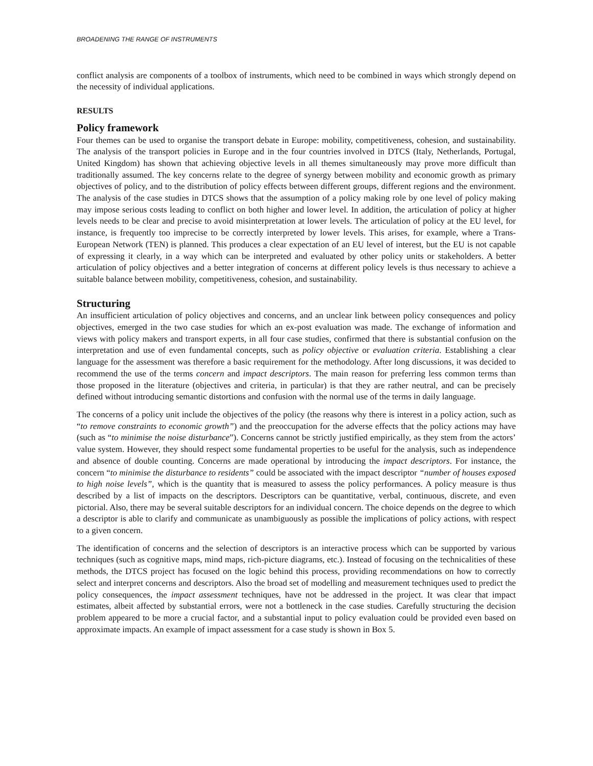BROADENING THE RANGE OF INSTRUMENTS
conflict analysis are components of a toolbox of instruments, which need to be combined in ways which strongly depend on the necessity of individual applications.
RESULTS
Policy framework
Four themes can be used to organise the transport debate in Europe: mobility, competitiveness, cohesion, and sustainability. The analysis of the transport policies in Europe and in the four countries involved in DTCS (Italy, Netherlands, Portugal, United Kingdom) has shown that achieving objective levels in all themes simultaneously may prove more difficult than traditionally assumed. The key concerns relate to the degree of synergy between mobility and economic growth as primary objectives of policy, and to the distribution of policy effects between different groups, different regions and the environment. The analysis of the case studies in DTCS shows that the assumption of a policy making role by one level of policy making may impose serious costs leading to conflict on both higher and lower level. In addition, the articulation of policy at higher levels needs to be clear and precise to avoid misinterpretation at lower levels. The articulation of policy at the EU level, for instance, is frequently too imprecise to be correctly interpreted by lower levels. This arises, for example, where a Trans-European Network (TEN) is planned. This produces a clear expectation of an EU level of interest, but the EU is not capable of expressing it clearly, in a way which can be interpreted and evaluated by other policy units or stakeholders. A better articulation of policy objectives and a better integration of concerns at different policy levels is thus necessary to achieve a suitable balance between mobility, competitiveness, cohesion, and sustainability.
Structuring
An insufficient articulation of policy objectives and concerns, and an unclear link between policy consequences and policy objectives, emerged in the two case studies for which an ex-post evaluation was made. The exchange of information and views with policy makers and transport experts, in all four case studies, confirmed that there is substantial confusion on the interpretation and use of even fundamental concepts, such as policy objective or evaluation criteria. Establishing a clear language for the assessment was therefore a basic requirement for the methodology. After long discussions, it was decided to recommend the use of the terms concern and impact descriptors. The main reason for preferring less common terms than those proposed in the literature (objectives and criteria, in particular) is that they are rather neutral, and can be precisely defined without introducing semantic distortions and confusion with the normal use of the terms in daily language.
The concerns of a policy unit include the objectives of the policy (the reasons why there is interest in a policy action, such as “to remove constraints to economic growth”) and the preoccupation for the adverse effects that the policy actions may have (such as “to minimise the noise disturbance”). Concerns cannot be strictly justified empirically, as they stem from the actors’ value system. However, they should respect some fundamental properties to be useful for the analysis, such as independence and absence of double counting. Concerns are made operational by introducing the impact descriptors. For instance, the concern “to minimise the disturbance to residents” could be associated with the impact descriptor “number of houses exposed to high noise levels”, which is the quantity that is measured to assess the policy performances. A policy measure is thus described by a list of impacts on the descriptors. Descriptors can be quantitative, verbal, continuous, discrete, and even pictorial. Also, there may be several suitable descriptors for an individual concern. The choice depends on the degree to which a descriptor is able to clarify and communicate as unambiguously as possible the implications of policy actions, with respect to a given concern.
The identification of concerns and the selection of descriptors is an interactive process which can be supported by various techniques (such as cognitive maps, mind maps, rich-picture diagrams, etc.). Instead of focusing on the technicalities of these methods, the DTCS project has focused on the logic behind this process, providing recommendations on how to correctly select and interpret concerns and descriptors. Also the broad set of modelling and measurement techniques used to predict the policy consequences, the impact assessment techniques, have not be addressed in the project. It was clear that impact estimates, albeit affected by substantial errors, were not a bottleneck in the case studies. Carefully structuring the decision problem appeared to be more a crucial factor, and a substantial input to policy evaluation could be provided even based on approximate impacts. An example of impact assessment for a case study is shown in Box 5.